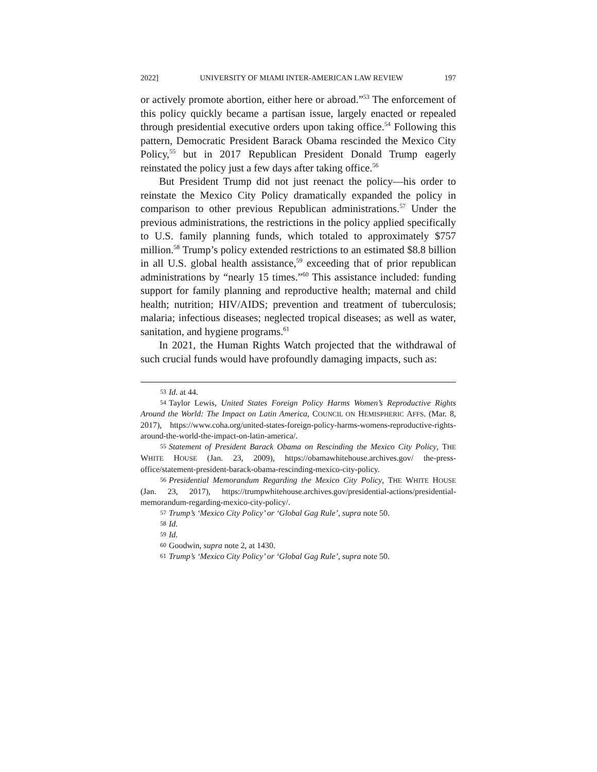2022] UNIVERSITY OF MIAMI INTER-AMERICAN LAW REVIEW 197
or actively promote abortion, either here or abroad.”<sup>53</sup> The enforcement of this policy quickly became a partisan issue, largely enacted or repealed through presidential executive orders upon taking office.<sup>54</sup> Following this pattern, Democratic President Barack Obama rescinded the Mexico City Policy,<sup>55</sup> but in 2017 Republican President Donald Trump eagerly reinstated the policy just a few days after taking office.<sup>56</sup>
But President Trump did not just reenact the policy—his order to reinstate the Mexico City Policy dramatically expanded the policy in comparison to other previous Republican administrations.<sup>57</sup> Under the previous administrations, the restrictions in the policy applied specifically to U.S. family planning funds, which totaled to approximately $757 million.<sup>58</sup> Trump’s policy extended restrictions to an estimated $8.8 billion in all U.S. global health assistance,<sup>59</sup> exceeding that of prior republican administrations by “nearly 15 times.”<sup>60</sup> This assistance included: funding support for family planning and reproductive health; maternal and child health; nutrition; HIV/AIDS; prevention and treatment of tuberculosis; malaria; infectious diseases; neglected tropical diseases; as well as water, sanitation, and hygiene programs.<sup>61</sup>
In 2021, the Human Rights Watch projected that the withdrawal of such crucial funds would have profoundly damaging impacts, such as:
53 Id. at 44.
54 Taylor Lewis, United States Foreign Policy Harms Women’s Reproductive Rights Around the World: The Impact on Latin America, COUNCIL ON HEMISPHERIC AFFS. (Mar. 8, 2017), https://www.coha.org/united-states-foreign-policy-harms-womens-reproductive-rights-around-the-world-the-impact-on-latin-america/.
55 Statement of President Barack Obama on Rescinding the Mexico City Policy, THE WHITE HOUSE (Jan. 23, 2009), https://obamawhitehouse.archives.gov/ the-press-office/statement-president-barack-obama-rescinding-mexico-city-policy.
56 Presidential Memorandum Regarding the Mexico City Policy, THE WHITE HOUSE (Jan. 23, 2017), https://trumpwhitehouse.archives.gov/presidential-actions/presidential-memorandum-regarding-mexico-city-policy/.
57 Trump’s ‘Mexico City Policy’ or ‘Global Gag Rule’, supra note 50.
58 Id.
59 Id.
60 Goodwin, supra note 2, at 1430.
61 Trump’s ‘Mexico City Policy’ or ‘Global Gag Rule’, supra note 50.